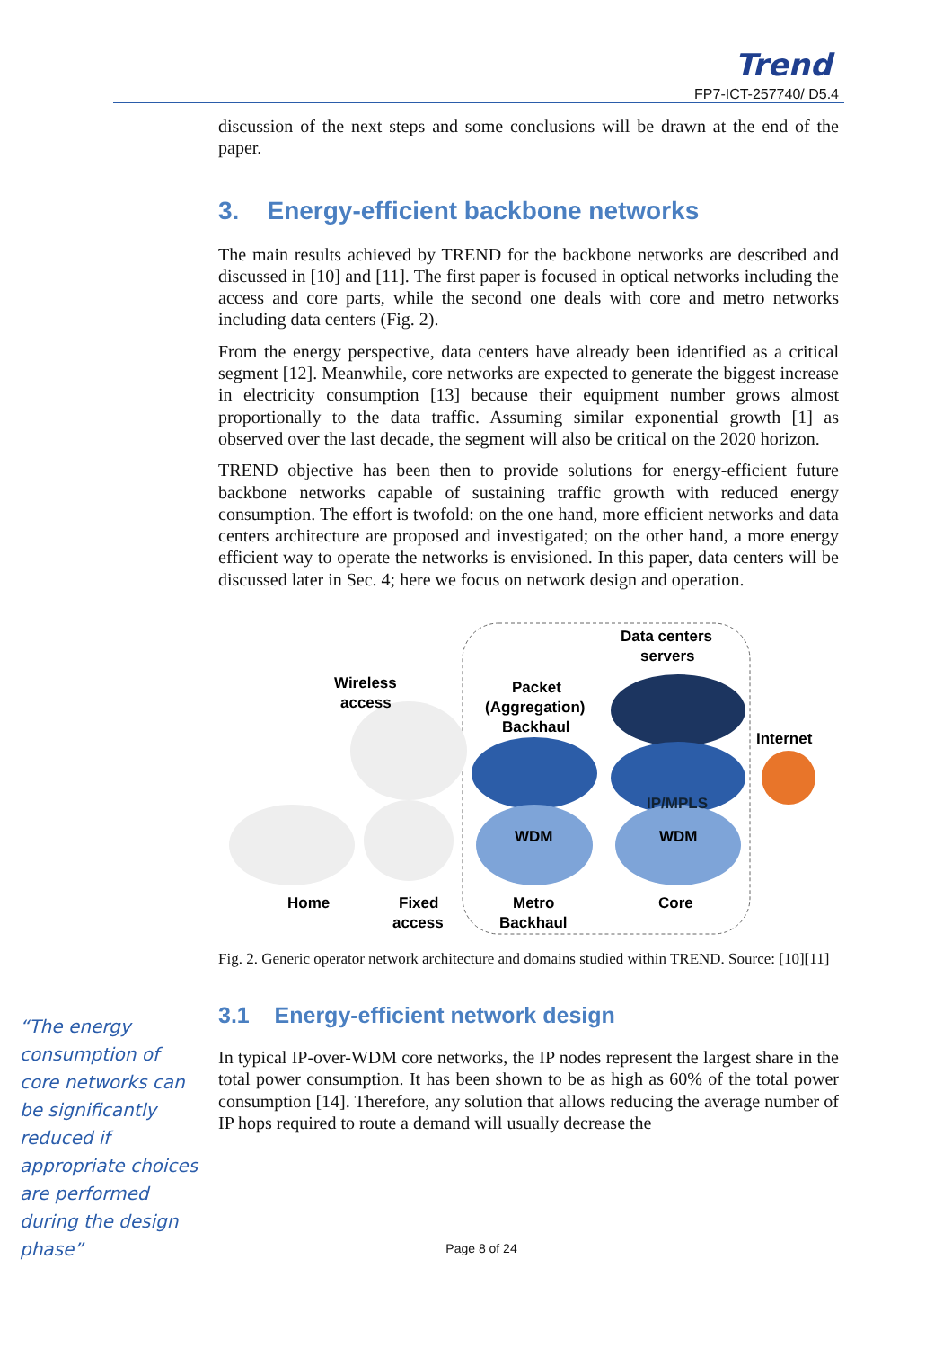Trend
FP7-ICT-257740/ D5.4
discussion of the next steps and some conclusions will be drawn at the end of the paper.
3. Energy-efficient backbone networks
The main results achieved by TREND for the backbone networks are described and discussed in [10] and [11]. The first paper is focused in optical networks including the access and core parts, while the second one deals with core and metro networks including data centers (Fig. 2).
From the energy perspective, data centers have already been identified as a critical segment [12]. Meanwhile, core networks are expected to generate the biggest increase in electricity consumption [13] because their equipment number grows almost proportionally to the data traffic. Assuming similar exponential growth [1] as observed over the last decade, the segment will also be critical on the 2020 horizon.
TREND objective has been then to provide solutions for energy-efficient future backbone networks capable of sustaining traffic growth with reduced energy consumption. The effort is twofold: on the one hand, more efficient networks and data centers architecture are proposed and investigated; on the other hand, a more energy efficient way to operate the networks is envisioned. In this paper, data centers will be discussed later in Sec. 4; here we focus on network design and operation.
Data centers
servers
Wireless
access
Packet
(Aggregation)
Backhaul
Internet
IP/MPLS
WDM
WDM
Home
Fixed
access
Metro
Backhaul
Core
Fig. 2. Generic operator network architecture and domains studied within TREND. Source: [10][11]
3.1 Energy-efficient network design
In typical IP-over-WDM core networks, the IP nodes represent the largest share in the total power consumption. It has been shown to be as high as 60% of the total power consumption [14]. Therefore, any solution that allows reducing the average number of IP hops required to route a demand will usually decrease the
“The energy consumption of core networks can be significantly reduced if appropriate choices are performed during the design phase”
Page 8 of 24